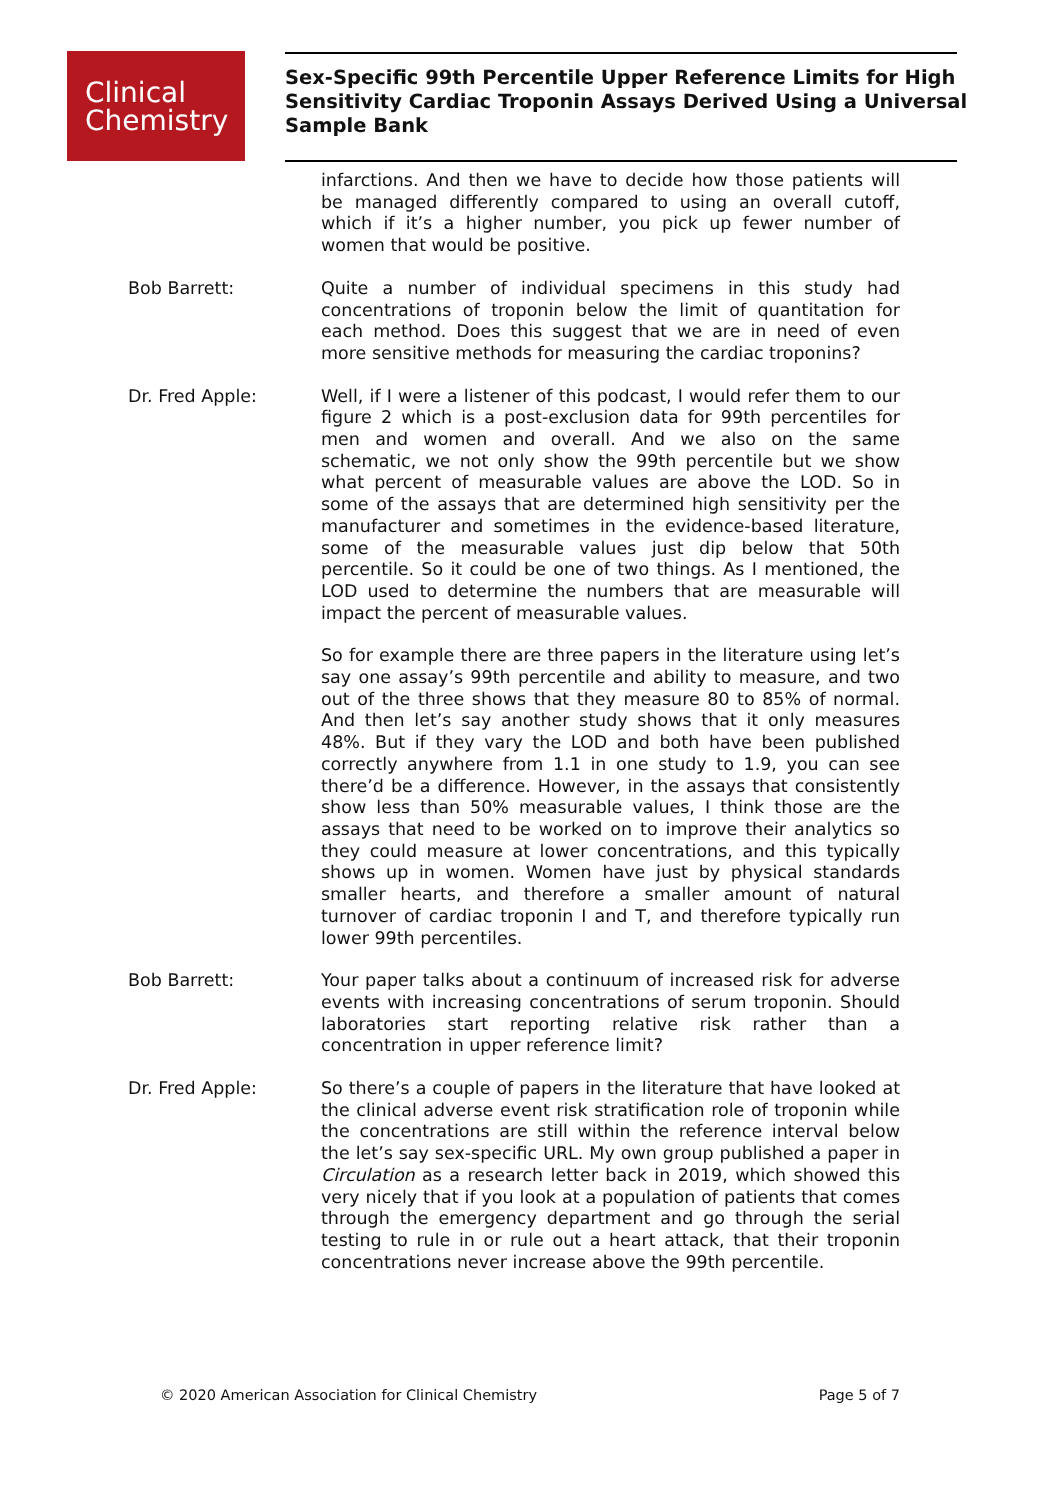Clinical
Chemistry
Sex-Specific 99th Percentile Upper Reference Limits for High Sensitivity Cardiac Troponin Assays Derived Using a Universal Sample Bank
infarctions. And then we have to decide how those patients will be managed differently compared to using an overall cutoff, which if it’s a higher number, you pick up fewer number of women that would be positive.
Bob Barrett: Quite a number of individual specimens in this study had concentrations of troponin below the limit of quantitation for each method. Does this suggest that we are in need of even more sensitive methods for measuring the cardiac troponins?
Dr. Fred Apple: Well, if I were a listener of this podcast, I would refer them to our figure 2 which is a post-exclusion data for 99th percentiles for men and women and overall. And we also on the same schematic, we not only show the 99th percentile but we show what percent of measurable values are above the LOD. So in some of the assays that are determined high sensitivity per the manufacturer and sometimes in the evidence-based literature, some of the measurable values just dip below that 50th percentile. So it could be one of two things. As I mentioned, the LOD used to determine the numbers that are measurable will impact the percent of measurable values.
So for example there are three papers in the literature using let’s say one assay’s 99th percentile and ability to measure, and two out of the three shows that they measure 80 to 85% of normal. And then let’s say another study shows that it only measures 48%. But if they vary the LOD and both have been published correctly anywhere from 1.1 in one study to 1.9, you can see there’d be a difference. However, in the assays that consistently show less than 50% measurable values, I think those are the assays that need to be worked on to improve their analytics so they could measure at lower concentrations, and this typically shows up in women. Women have just by physical standards smaller hearts, and therefore a smaller amount of natural turnover of cardiac troponin I and T, and therefore typically run lower 99th percentiles.
Bob Barrett: Your paper talks about a continuum of increased risk for adverse events with increasing concentrations of serum troponin. Should laboratories start reporting relative risk rather than a concentration in upper reference limit?
Dr. Fred Apple: So there’s a couple of papers in the literature that have looked at the clinical adverse event risk stratification role of troponin while the concentrations are still within the reference interval below the let’s say sex-specific URL. My own group published a paper in Circulation as a research letter back in 2019, which showed this very nicely that if you look at a population of patients that comes through the emergency department and go through the serial testing to rule in or rule out a heart attack, that their troponin concentrations never increase above the 99th percentile.
© 2020 American Association for Clinical Chemistry Page 5 of 7